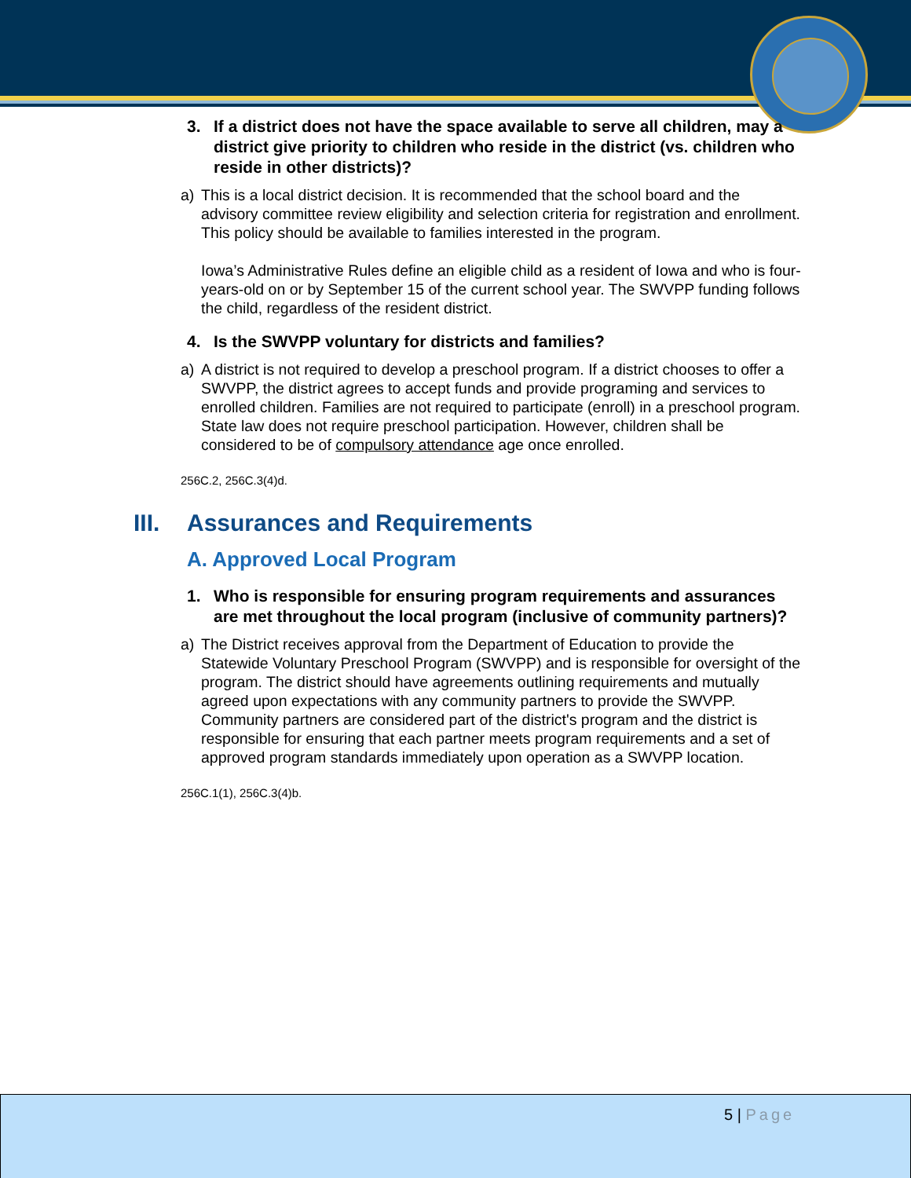3. If a district does not have the space available to serve all children, may a district give priority to children who reside in the district (vs. children who reside in other districts)?
a) This is a local district decision. It is recommended that the school board and the advisory committee review eligibility and selection criteria for registration and enrollment. This policy should be available to families interested in the program.
Iowa’s Administrative Rules define an eligible child as a resident of Iowa and who is four-years-old on or by September 15 of the current school year. The SWVPP funding follows the child, regardless of the resident district.
4. Is the SWVPP voluntary for districts and families?
a) A district is not required to develop a preschool program. If a district chooses to offer a SWVPP, the district agrees to accept funds and provide programing and services to enrolled children. Families are not required to participate (enroll) in a preschool program. State law does not require preschool participation. However, children shall be considered to be of compulsory attendance age once enrolled.
256C.2, 256C.3(4)d.
III. Assurances and Requirements
A. Approved Local Program
1. Who is responsible for ensuring program requirements and assurances are met throughout the local program (inclusive of community partners)?
a) The District receives approval from the Department of Education to provide the Statewide Voluntary Preschool Program (SWVPP) and is responsible for oversight of the program. The district should have agreements outlining requirements and mutually agreed upon expectations with any community partners to provide the SWVPP. Community partners are considered part of the district's program and the district is responsible for ensuring that each partner meets program requirements and a set of approved program standards immediately upon operation as a SWVPP location.
256C.1(1), 256C.3(4)b.
5 | Page